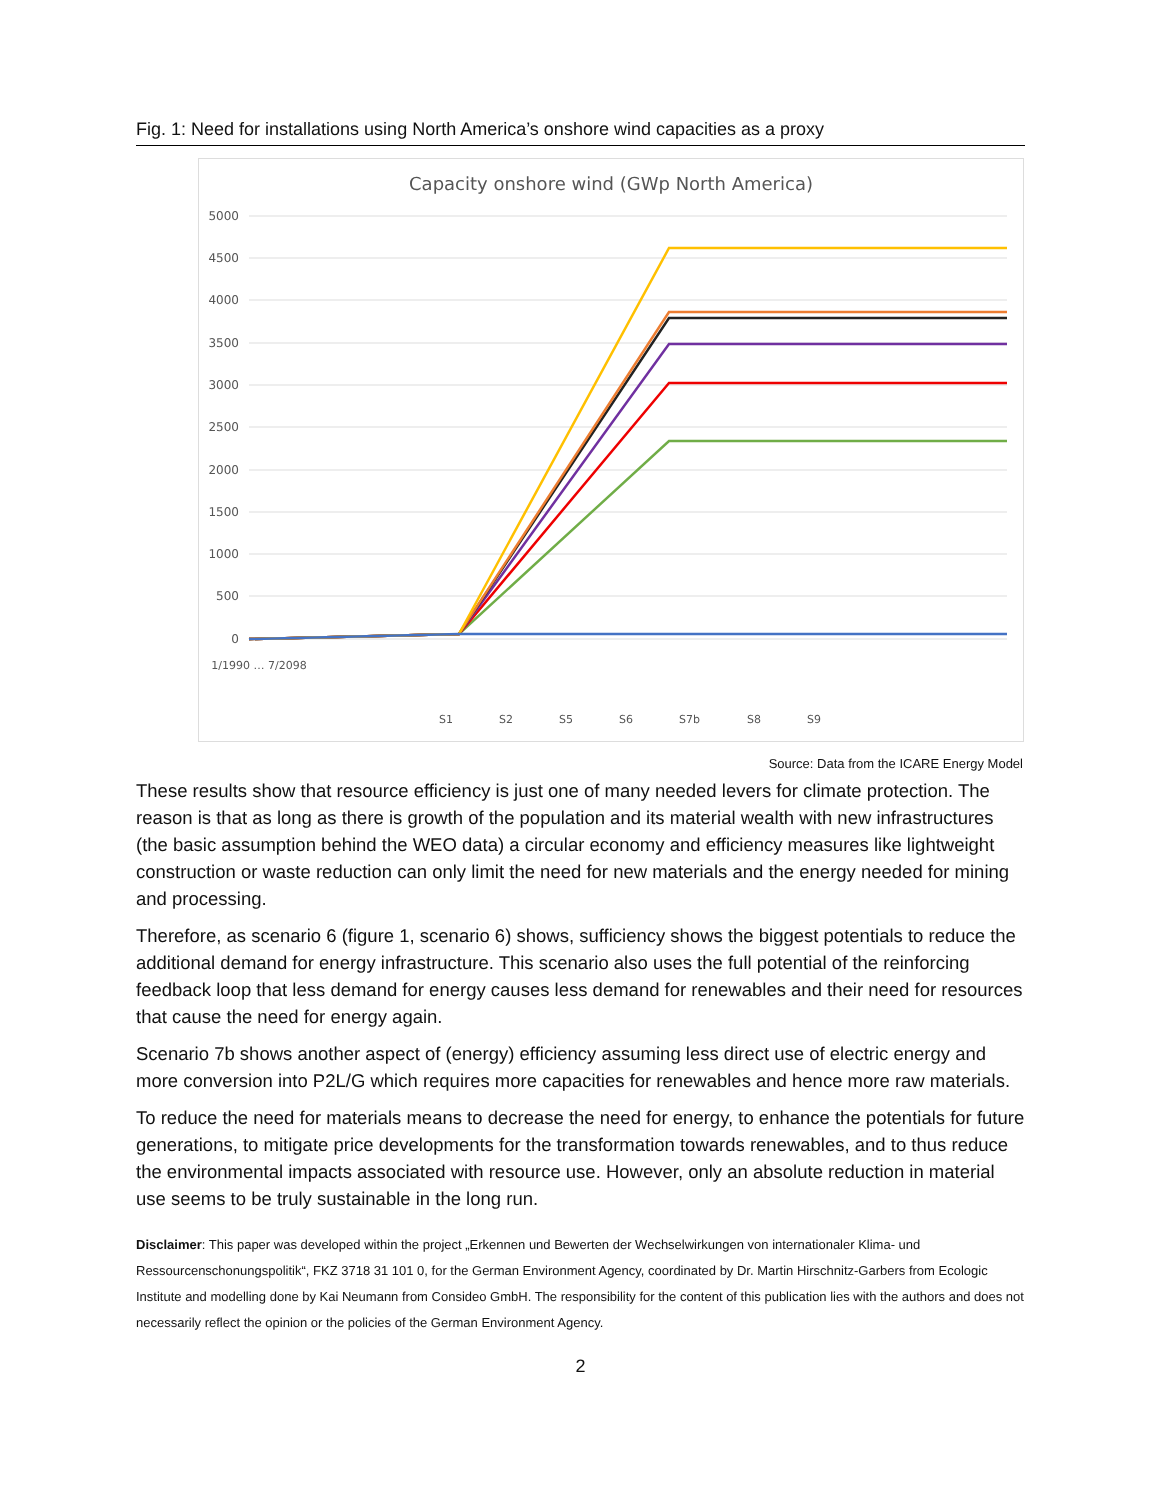Fig. 1: Need for installations using North America’s onshore wind capacities as a proxy
Capacity onshore wind (GWp North America)
5000
4500
4000
3500
3000
2500
2000
1500
1000
500
0
1/1990 … 7/2098
S1
S2
S5
S6
S7b
S8
S9
Source: Data from the ICARE Energy Model
These results show that resource efficiency is just one of many needed levers for climate protection. The reason is that as long as there is growth of the population and its material wealth with new infrastructures (the basic assumption behind the WEO data) a circular economy and efficiency measures like lightweight construction or waste reduction can only limit the need for new materials and the energy needed for mining and processing.
Therefore, as scenario 6 (figure 1, scenario 6) shows, sufficiency shows the biggest potentials to reduce the additional demand for energy infrastructure. This scenario also uses the full potential of the reinforcing feedback loop that less demand for energy causes less demand for renewables and their need for resources that cause the need for energy again.
Scenario 7b shows another aspect of (energy) efficiency assuming less direct use of electric energy and more conversion into P2L/G which requires more capacities for renewables and hence more raw materials.
To reduce the need for materials means to decrease the need for energy, to enhance the potentials for future generations, to mitigate price developments for the transformation towards renewables, and to thus reduce the environmental impacts associated with resource use. However, only an absolute reduction in material use seems to be truly sustainable in the long run.
Disclaimer: This paper was developed within the project „Erkennen und Bewerten der Wechselwirkungen von internationaler Klima- und Ressourcenschonungspolitik“, FKZ 3718 31 101 0, for the German Environment Agency, coordinated by Dr. Martin Hirschnitz-Garbers from Ecologic Institute and modelling done by Kai Neumann from Consideo GmbH. The responsibility for the content of this publication lies with the authors and does not necessarily reflect the opinion or the policies of the German Environment Agency.
2